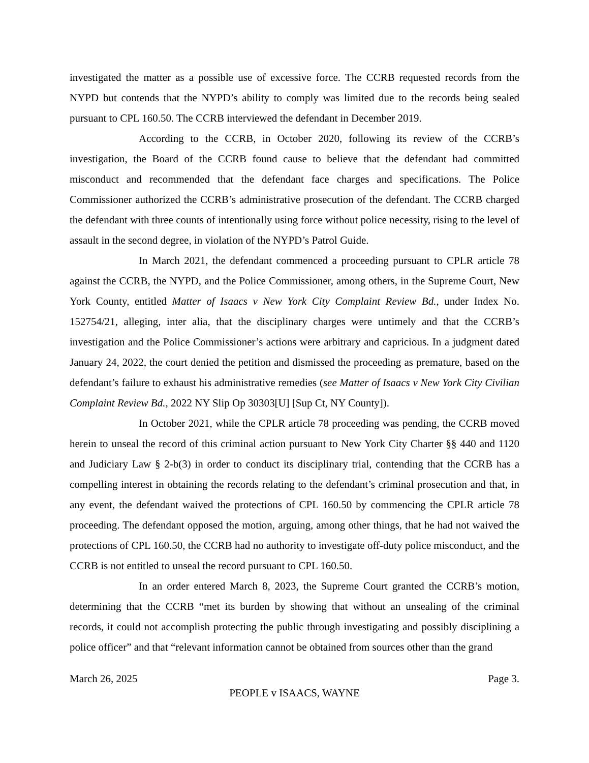investigated the matter as a possible use of excessive force. The CCRB requested records from the NYPD but contends that the NYPD’s ability to comply was limited due to the records being sealed pursuant to CPL 160.50. The CCRB interviewed the defendant in December 2019.
According to the CCRB, in October 2020, following its review of the CCRB’s investigation, the Board of the CCRB found cause to believe that the defendant had committed misconduct and recommended that the defendant face charges and specifications. The Police Commissioner authorized the CCRB’s administrative prosecution of the defendant. The CCRB charged the defendant with three counts of intentionally using force without police necessity, rising to the level of assault in the second degree, in violation of the NYPD’s Patrol Guide.
In March 2021, the defendant commenced a proceeding pursuant to CPLR article 78 against the CCRB, the NYPD, and the Police Commissioner, among others, in the Supreme Court, New York County, entitled Matter of Isaacs v New York City Complaint Review Bd., under Index No. 152754/21, alleging, inter alia, that the disciplinary charges were untimely and that the CCRB’s investigation and the Police Commissioner’s actions were arbitrary and capricious. In a judgment dated January 24, 2022, the court denied the petition and dismissed the proceeding as premature, based on the defendant’s failure to exhaust his administrative remedies (see Matter of Isaacs v New York City Civilian Complaint Review Bd., 2022 NY Slip Op 30303[U] [Sup Ct, NY County]).
In October 2021, while the CPLR article 78 proceeding was pending, the CCRB moved herein to unseal the record of this criminal action pursuant to New York City Charter §§ 440 and 1120 and Judiciary Law § 2-b(3) in order to conduct its disciplinary trial, contending that the CCRB has a compelling interest in obtaining the records relating to the defendant’s criminal prosecution and that, in any event, the defendant waived the protections of CPL 160.50 by commencing the CPLR article 78 proceeding. The defendant opposed the motion, arguing, among other things, that he had not waived the protections of CPL 160.50, the CCRB had no authority to investigate off-duty police misconduct, and the CCRB is not entitled to unseal the record pursuant to CPL 160.50.
In an order entered March 8, 2023, the Supreme Court granted the CCRB’s motion, determining that the CCRB “met its burden by showing that without an unsealing of the criminal records, it could not accomplish protecting the public through investigating and possibly disciplining a police officer” and that “relevant information cannot be obtained from sources other than the grand
March 26, 2025 Page 3.
PEOPLE v ISAACS, WAYNE